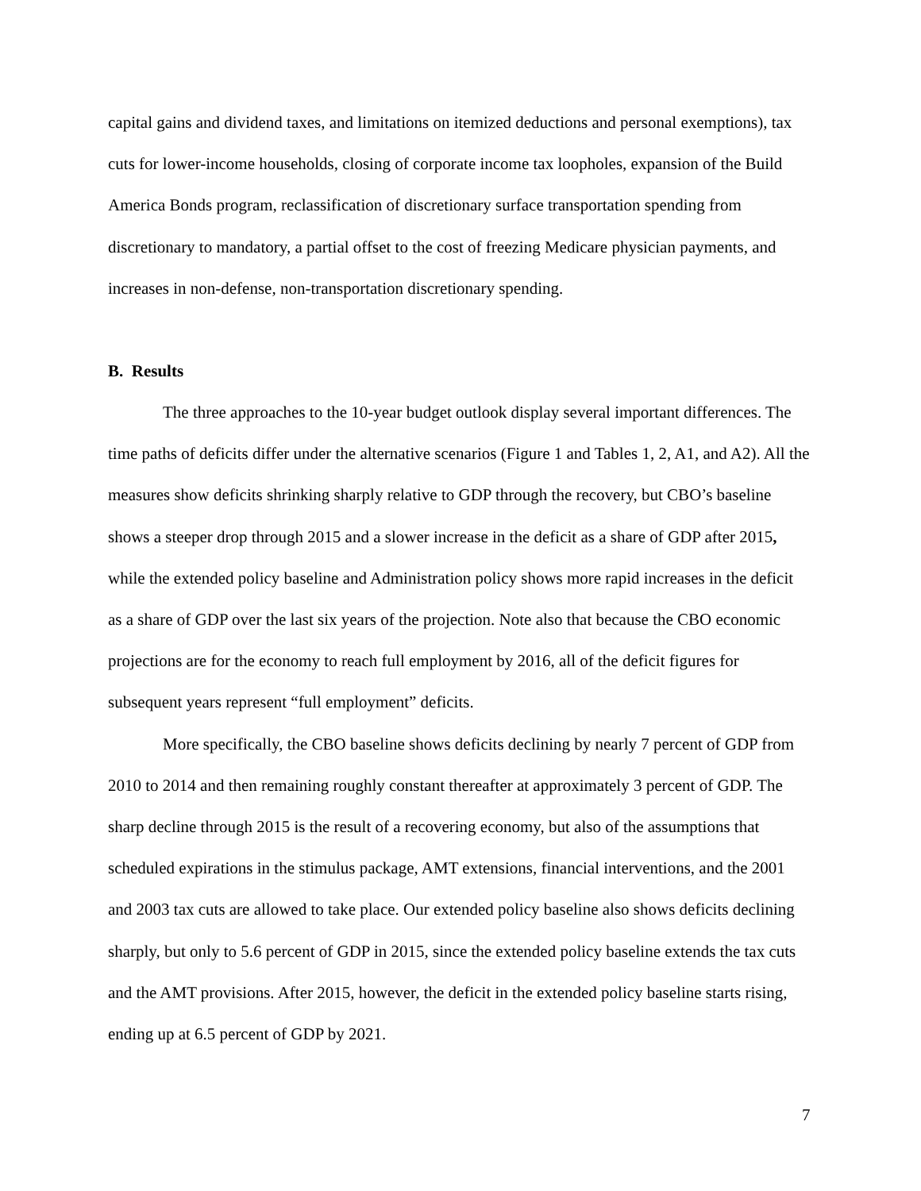capital gains and dividend taxes, and limitations on itemized deductions and personal exemptions), tax cuts for lower-income households, closing of corporate income tax loopholes, expansion of the Build America Bonds program, reclassification of discretionary surface transportation spending from discretionary to mandatory, a partial offset to the cost of freezing Medicare physician payments, and increases in non-defense, non-transportation discretionary spending.
B. Results
The three approaches to the 10-year budget outlook display several important differences. The time paths of deficits differ under the alternative scenarios (Figure 1 and Tables 1, 2, A1, and A2). All the measures show deficits shrinking sharply relative to GDP through the recovery, but CBO’s baseline shows a steeper drop through 2015 and a slower increase in the deficit as a share of GDP after 2015, while the extended policy baseline and Administration policy shows more rapid increases in the deficit as a share of GDP over the last six years of the projection. Note also that because the CBO economic projections are for the economy to reach full employment by 2016, all of the deficit figures for subsequent years represent “full employment” deficits.
More specifically, the CBO baseline shows deficits declining by nearly 7 percent of GDP from 2010 to 2014 and then remaining roughly constant thereafter at approximately 3 percent of GDP. The sharp decline through 2015 is the result of a recovering economy, but also of the assumptions that scheduled expirations in the stimulus package, AMT extensions, financial interventions, and the 2001 and 2003 tax cuts are allowed to take place. Our extended policy baseline also shows deficits declining sharply, but only to 5.6 percent of GDP in 2015, since the extended policy baseline extends the tax cuts and the AMT provisions. After 2015, however, the deficit in the extended policy baseline starts rising, ending up at 6.5 percent of GDP by 2021.
7